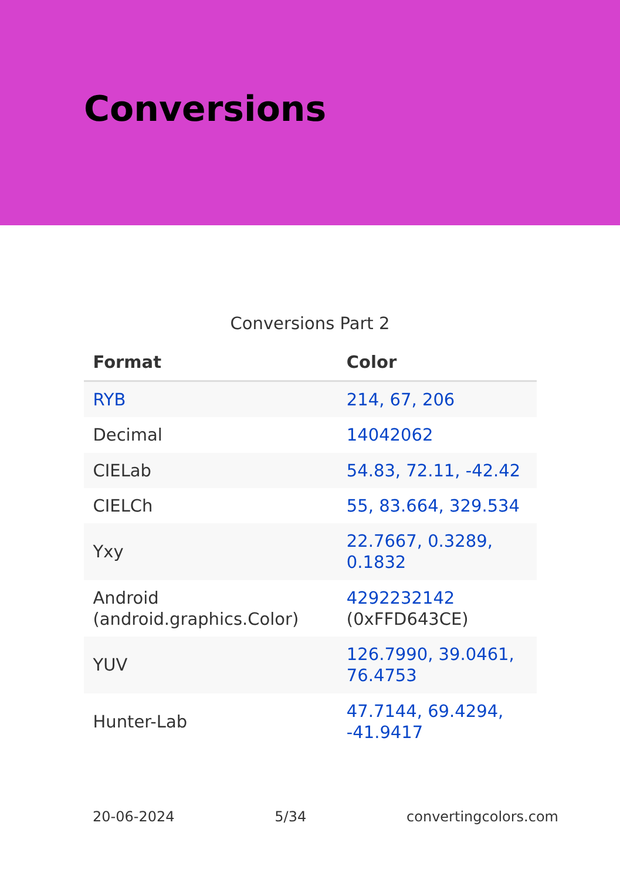Conversions
Conversions Part 2
| Format | Color |
| --- | --- |
| RYB | 214, 67, 206 |
| Decimal | 14042062 |
| CIELab | 54.83, 72.11, -42.42 |
| CIELCh | 55, 83.664, 329.534 |
| Yxy | 22.7667, 0.3289, 0.1832 |
| Android (android.graphics.Color) | 4292232142 (0xFFD643CE) |
| YUV | 126.7990, 39.0461, 76.4753 |
| Hunter-Lab | 47.7144, 69.4294, -41.9417 |
20-06-2024 5/34 convertingcolors.com